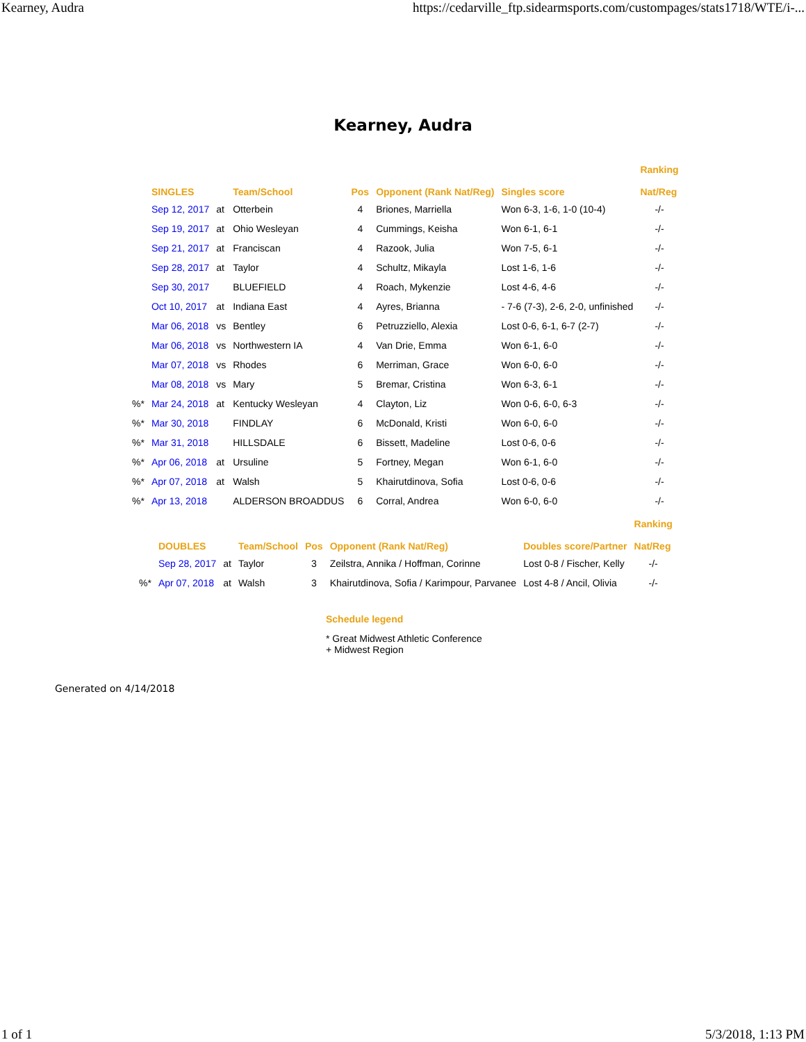Kearney, Audra https://cedarville_ftp.sidearmsports.com/custompages/stats1718/WTE/i-...
Kearney, Audra
| | SINGLES | | Team/School | Pos | Opponent (Rank Nat/Reg) | Singles score | Ranking Nat/Reg |
| --- | --- | --- | --- | --- | --- | --- | --- |
| | Sep 12, 2017 | at | Otterbein | 4 | Briones, Marriella | Won 6-3, 1-6, 1-0 (10-4) | -/- |
| | Sep 19, 2017 | at | Ohio Wesleyan | 4 | Cummings, Keisha | Won 6-1, 6-1 | -/- |
| | Sep 21, 2017 | at | Franciscan | 4 | Razook, Julia | Won 7-5, 6-1 | -/- |
| | Sep 28, 2017 | at | Taylor | 4 | Schultz, Mikayla | Lost 1-6, 1-6 | -/- |
| | Sep 30, 2017 | | BLUEFIELD | 4 | Roach, Mykenzie | Lost 4-6, 4-6 | -/- |
| | Oct 10, 2017 | at | Indiana East | 4 | Ayres, Brianna | - 7-6 (7-3), 2-6, 2-0, unfinished | -/- |
| | Mar 06, 2018 | vs | Bentley | 6 | Petruzziello, Alexia | Lost 0-6, 6-1, 6-7 (2-7) | -/- |
| | Mar 06, 2018 | vs | Northwestern IA | 4 | Van Drie, Emma | Won 6-1, 6-0 | -/- |
| | Mar 07, 2018 | vs | Rhodes | 6 | Merriman, Grace | Won 6-0, 6-0 | -/- |
| | Mar 08, 2018 | vs | Mary | 5 | Bremar, Cristina | Won 6-3, 6-1 | -/- |
| %* | Mar 24, 2018 | at | Kentucky Wesleyan | 4 | Clayton, Liz | Won 0-6, 6-0, 6-3 | -/- |
| %* | Mar 30, 2018 | | FINDLAY | 6 | McDonald, Kristi | Won 6-0, 6-0 | -/- |
| %* | Mar 31, 2018 | | HILLSDALE | 6 | Bissett, Madeline | Lost 0-6, 0-6 | -/- |
| %* | Apr 06, 2018 | at | Ursuline | 5 | Fortney, Megan | Won 6-1, 6-0 | -/- |
| %* | Apr 07, 2018 | at | Walsh | 5 | Khairutdinova, Sofia | Lost 0-6, 0-6 | -/- |
| %* | Apr 13, 2018 | | ALDERSON BROADDUS | 6 | Corral, Andrea | Won 6-0, 6-0 | -/- |
| | DOUBLES | | Team/School | Pos | Opponent (Rank Nat/Reg) | Doubles score/Partner | Ranking Nat/Reg |
| --- | --- | --- | --- | --- | --- | --- | --- |
| | Sep 28, 2017 | at | Taylor | 3 | Zeilstra, Annika / Hoffman, Corinne | Lost 0-8 / Fischer, Kelly | -/- |
| %* | Apr 07, 2018 | at | Walsh | 3 | Khairutdinova, Sofia / Karimpour, Parvanee | Lost 4-8 / Ancil, Olivia | -/- |
Schedule legend
* Great Midwest Athletic Conference
+ Midwest Region
Generated on 4/14/2018
1 of 1 5/3/2018, 1:13 PM